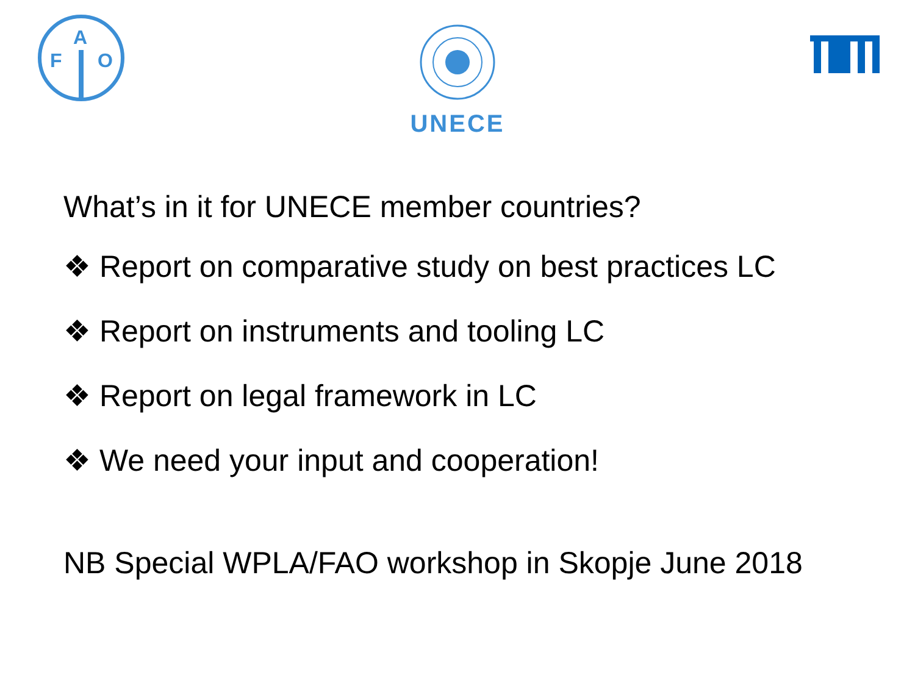F
A
O
UNECE
What’s in it for UNECE member countries?
❖ Report on comparative study on best practices LC
❖ Report on instruments and tooling LC
❖ Report on legal framework in LC
❖ We need your input and cooperation!
NB Special WPLA/FAO workshop in Skopje June 2018